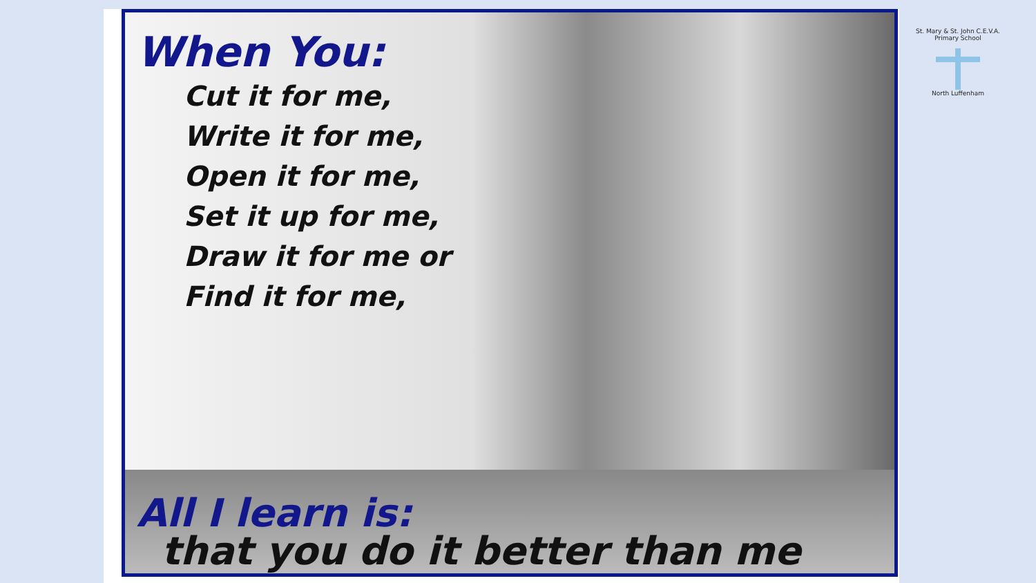When You:
Cut it for me,
Write it for me,
Open it for me,
Set it up for me,
Draw it for me or
Find it for me,
All I learn is:
that you do it better than me
St. Mary & St. John C.E.V.A. Primary School
North Luffenham